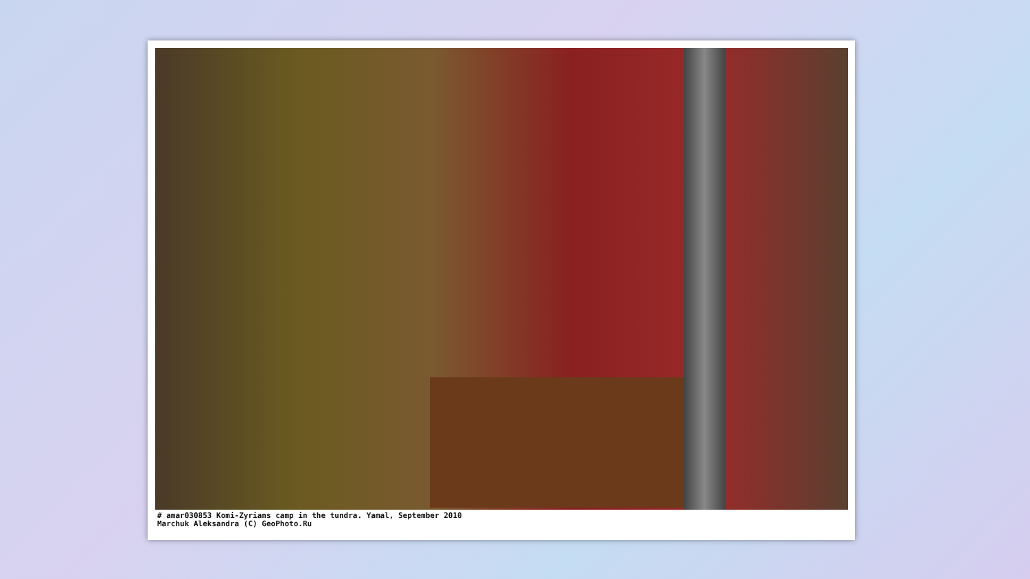# amar030853 Komi-Zyrians camp in the tundra. Yamal, September 2010
Marchuk Aleksandra (C) GeoPhoto.Ru